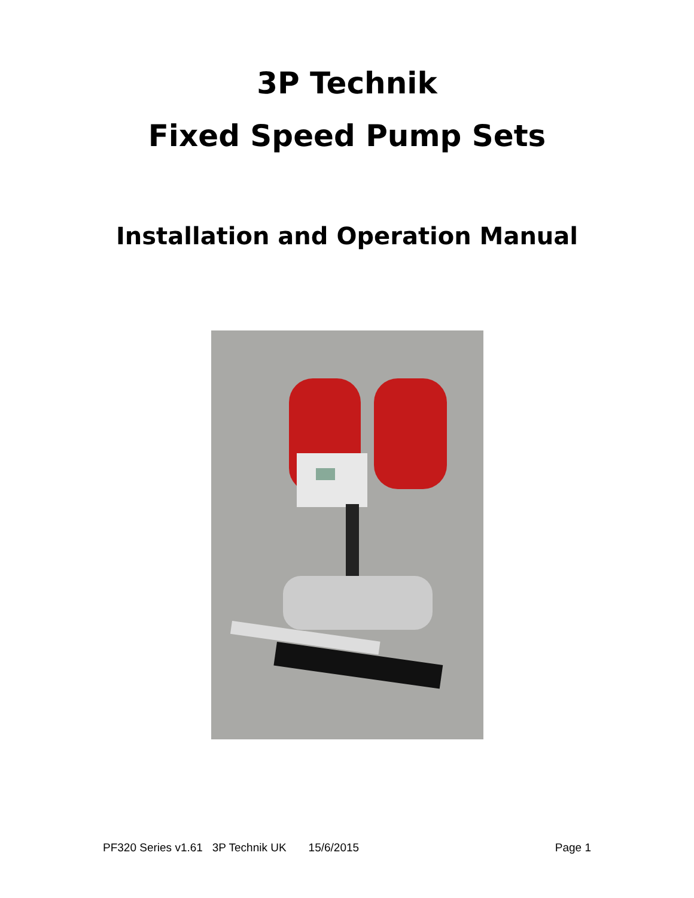3P Technik
Fixed Speed Pump Sets
Installation and Operation Manual
PF320 Series v1.61 3P Technik UK 15/6/2015 Page 1